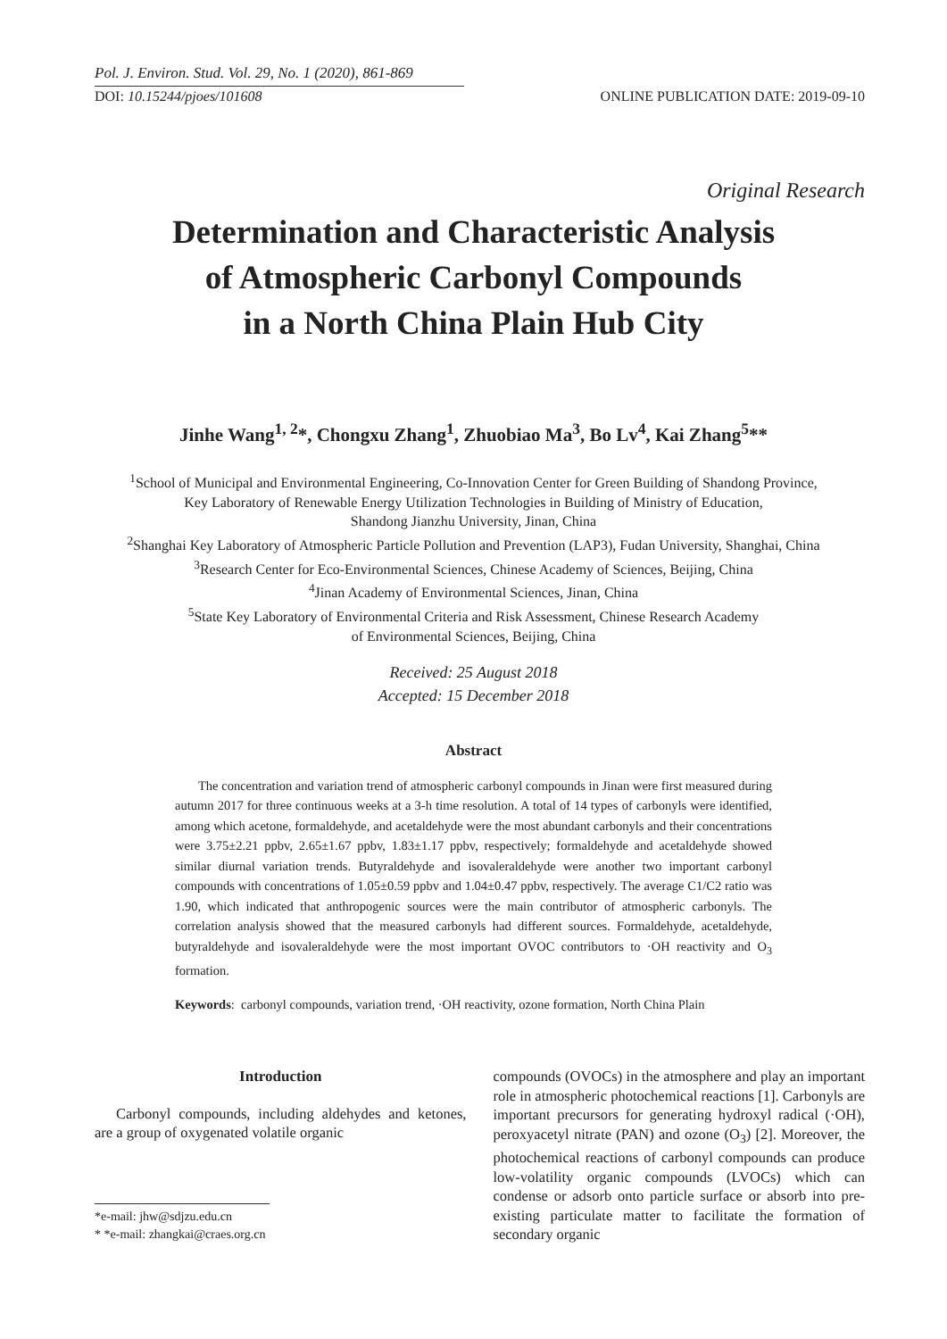Pol. J. Environ. Stud. Vol. 29, No. 1 (2020), 861-869
DOI: 10.15244/pjoes/101608 ONLINE PUBLICATION DATE: 2019-09-10
Original Research
Determination and Characteristic Analysis
of Atmospheric Carbonyl Compounds
in a North China Plain Hub City
Jinhe Wang<sup>1, 2</sup>*, Chongxu Zhang<sup>1</sup>, Zhuobiao Ma<sup>3</sup>, Bo Lv<sup>4</sup>, Kai Zhang<sup>5</sup>**
<sup>1</sup> School of Municipal and Environmental Engineering, Co-Innovation Center for Green Building of Shandong Province,
Key Laboratory of Renewable Energy Utilization Technologies in Building of Ministry of Education,
Shandong Jianzhu University, Jinan, China
<sup>2</sup> Shanghai Key Laboratory of Atmospheric Particle Pollution and Prevention (LAP3), Fudan University, Shanghai, China
<sup>3</sup> Research Center for Eco-Environmental Sciences, Chinese Academy of Sciences, Beijing, China
<sup>4</sup> Jinan Academy of Environmental Sciences, Jinan, China
<sup>5</sup> State Key Laboratory of Environmental Criteria and Risk Assessment, Chinese Research Academy
of Environmental Sciences, Beijing, China
Received: 25 August 2018
Accepted: 15 December 2018
Abstract
The concentration and variation trend of atmospheric carbonyl compounds in Jinan were first measured during autumn 2017 for three continuous weeks at a 3-h time resolution. A total of 14 types of carbonyls were identified, among which acetone, formaldehyde, and acetaldehyde were the most abundant carbonyls and their concentrations were 3.75±2.21 ppbv, 2.65±1.67 ppbv, 1.83±1.17 ppbv, respectively; formaldehyde and acetaldehyde showed similar diurnal variation trends. Butyraldehyde and isovaleraldehyde were another two important carbonyl compounds with concentrations of 1.05±0.59 ppbv and 1.04±0.47 ppbv, respectively. The average C1/C2 ratio was 1.90, which indicated that anthropogenic sources were the main contributor of atmospheric carbonyls. The correlation analysis showed that the measured carbonyls had different sources. Formaldehyde, acetaldehyde, butyraldehyde and isovaleraldehyde were the most important OVOC contributors to ·OH reactivity and O<sub>3</sub> formation.
Keywords: carbonyl compounds, variation trend, ·OH reactivity, ozone formation, North China Plain
Introduction
Carbonyl compounds, including aldehydes and ketones, are a group of oxygenated volatile organic
compounds (OVOCs) in the atmosphere and play an important role in atmospheric photochemical reactions [1]. Carbonyls are important precursors for generating hydroxyl radical (·OH), peroxyacetyl nitrate (PAN) and ozone (O<sub>3</sub>) [2]. Moreover, the photochemical reactions of carbonyl compounds can produce low-volatility organic compounds (LVOCs) which can condense or adsorb onto particle surface or absorb into pre-existing particulate matter to facilitate the formation of secondary organic
*e-mail: jhw@sdjzu.edu.cn
* *e-mail: zhangkai@craes.org.cn